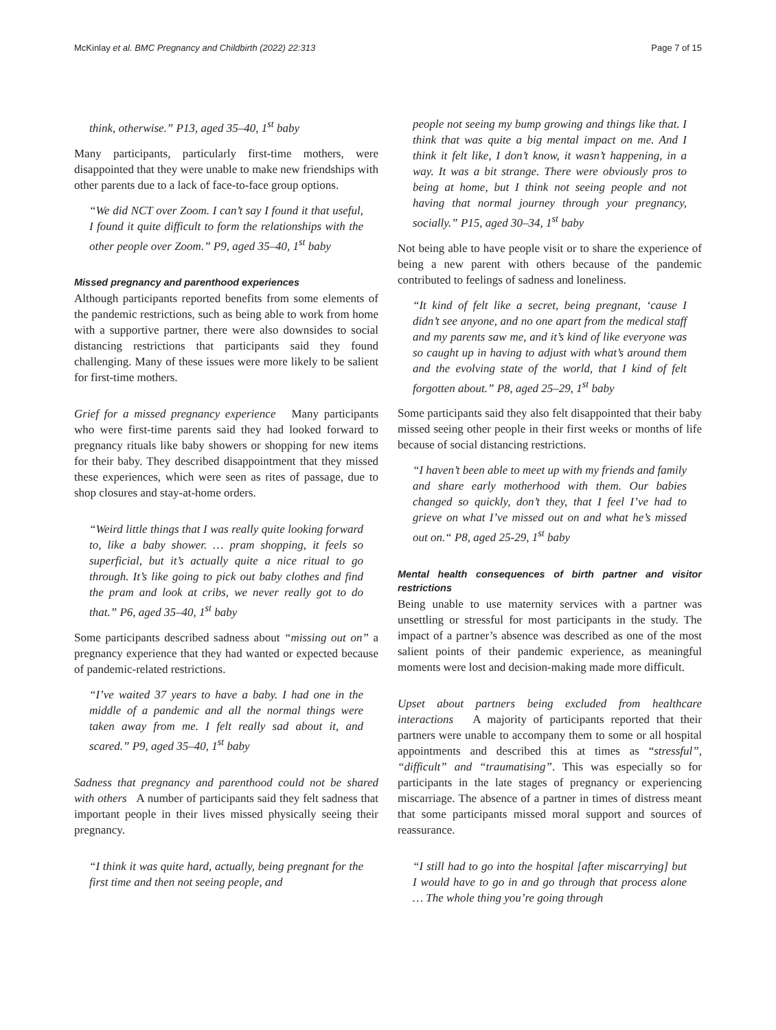McKinlay et al. BMC Pregnancy and Childbirth (2022) 22:313 Page 7 of 15
think, otherwise.” P13, aged 35–40, 1<sup>st</sup> baby
Many participants, particularly first-time mothers, were disappointed that they were unable to make new friendships with other parents due to a lack of face-to-face group options.
“We did NCT over Zoom. I can’t say I found it that useful, I found it quite difficult to form the relationships with the other people over Zoom.” P9, aged 35–40, 1<sup>st</sup> baby
Missed pregnancy and parenthood experiences
Although participants reported benefits from some elements of the pandemic restrictions, such as being able to work from home with a supportive partner, there were also downsides to social distancing restrictions that participants said they found challenging. Many of these issues were more likely to be salient for first-time mothers.
Grief for a missed pregnancy experience Many participants who were first-time parents said they had looked forward to pregnancy rituals like baby showers or shopping for new items for their baby. They described disappointment that they missed these experiences, which were seen as rites of passage, due to shop closures and stay-at-home orders.
“Weird little things that I was really quite looking forward to, like a baby shower. … pram shopping, it feels so superficial, but it’s actually quite a nice ritual to go through. It’s like going to pick out baby clothes and find the pram and look at cribs, we never really got to do that.” P6, aged 35–40, 1<sup>st</sup> baby
Some participants described sadness about “missing out on” a pregnancy experience that they had wanted or expected because of pandemic-related restrictions.
“I’ve waited 37 years to have a baby. I had one in the middle of a pandemic and all the normal things were taken away from me. I felt really sad about it, and scared.” P9, aged 35–40, 1<sup>st</sup> baby
Sadness that pregnancy and parenthood could not be shared with others A number of participants said they felt sadness that important people in their lives missed physically seeing their pregnancy.
“I think it was quite hard, actually, being pregnant for the first time and then not seeing people, and
people not seeing my bump growing and things like that. I think that was quite a big mental impact on me. And I think it felt like, I don’t know, it wasn’t happening, in a way. It was a bit strange. There were obviously pros to being at home, but I think not seeing people and not having that normal journey through your pregnancy, socially.” P15, aged 30–34, 1<sup>st</sup> baby
Not being able to have people visit or to share the experience of being a new parent with others because of the pandemic contributed to feelings of sadness and loneliness.
“It kind of felt like a secret, being pregnant, ‘cause I didn’t see anyone, and no one apart from the medical staff and my parents saw me, and it’s kind of like everyone was so caught up in having to adjust with what’s around them and the evolving state of the world, that I kind of felt forgotten about.” P8, aged 25–29, 1<sup>st</sup> baby
Some participants said they also felt disappointed that their baby missed seeing other people in their first weeks or months of life because of social distancing restrictions.
“I haven’t been able to meet up with my friends and family and share early motherhood with them. Our babies changed so quickly, don’t they, that I feel I’ve had to grieve on what I’ve missed out on and what he’s missed out on.“ P8, aged 25-29, 1<sup>st</sup> baby
Mental health consequences of birth partner and visitor restrictions
Being unable to use maternity services with a partner was unsettling or stressful for most participants in the study. The impact of a partner’s absence was described as one of the most salient points of their pandemic experience, as meaningful moments were lost and decision-making made more difficult.
Upset about partners being excluded from healthcare interactions A majority of participants reported that their partners were unable to accompany them to some or all hospital appointments and described this at times as “stressful”, “difficult” and “traumatising”. This was especially so for participants in the late stages of pregnancy or experiencing miscarriage. The absence of a partner in times of distress meant that some participants missed moral support and sources of reassurance.
“I still had to go into the hospital [after miscarrying] but I would have to go in and go through that process alone … The whole thing you’re going through